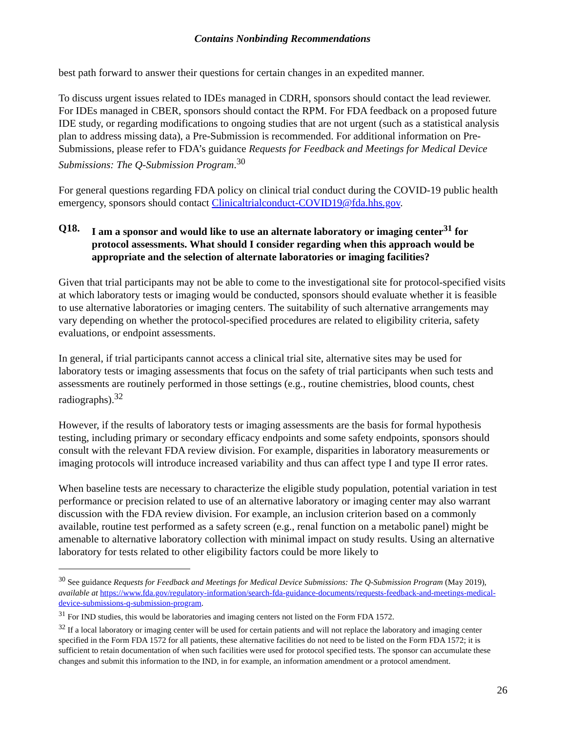Contains Nonbinding Recommendations
best path forward to answer their questions for certain changes in an expedited manner.
To discuss urgent issues related to IDEs managed in CDRH, sponsors should contact the lead reviewer. For IDEs managed in CBER, sponsors should contact the RPM. For FDA feedback on a proposed future IDE study, or regarding modifications to ongoing studies that are not urgent (such as a statistical analysis plan to address missing data), a Pre-Submission is recommended. For additional information on Pre-Submissions, please refer to FDA’s guidance Requests for Feedback and Meetings for Medical Device Submissions: The Q-Submission Program.<sup>30</sup>
For general questions regarding FDA policy on clinical trial conduct during the COVID-19 public health emergency, sponsors should contact Clinicaltrialconduct-COVID19@fda.hhs.gov.
Q18. I am a sponsor and would like to use an alternate laboratory or imaging center<sup>31</sup> for protocol assessments. What should I consider regarding when this approach would be appropriate and the selection of alternate laboratories or imaging facilities?
Given that trial participants may not be able to come to the investigational site for protocol-specified visits at which laboratory tests or imaging would be conducted, sponsors should evaluate whether it is feasible to use alternative laboratories or imaging centers. The suitability of such alternative arrangements may vary depending on whether the protocol-specified procedures are related to eligibility criteria, safety evaluations, or endpoint assessments.
In general, if trial participants cannot access a clinical trial site, alternative sites may be used for laboratory tests or imaging assessments that focus on the safety of trial participants when such tests and assessments are routinely performed in those settings (e.g., routine chemistries, blood counts, chest radiographs).<sup>32</sup>
However, if the results of laboratory tests or imaging assessments are the basis for formal hypothesis testing, including primary or secondary efficacy endpoints and some safety endpoints, sponsors should consult with the relevant FDA review division. For example, disparities in laboratory measurements or imaging protocols will introduce increased variability and thus can affect type I and type II error rates.
When baseline tests are necessary to characterize the eligible study population, potential variation in test performance or precision related to use of an alternative laboratory or imaging center may also warrant discussion with the FDA review division. For example, an inclusion criterion based on a commonly available, routine test performed as a safety screen (e.g., renal function on a metabolic panel) might be amenable to alternative laboratory collection with minimal impact on study results. Using an alternative laboratory for tests related to other eligibility factors could be more likely to
<sup>30</sup> See guidance Requests for Feedback and Meetings for Medical Device Submissions: The Q-Submission Program (May 2019), available at https://www.fda.gov/regulatory-information/search-fda-guidance-documents/requests-feedback-and-meetings-medical-device-submissions-q-submission-program.
<sup>31</sup> For IND studies, this would be laboratories and imaging centers not listed on the Form FDA 1572.
<sup>32</sup> If a local laboratory or imaging center will be used for certain patients and will not replace the laboratory and imaging center specified in the Form FDA 1572 for all patients, these alternative facilities do not need to be listed on the Form FDA 1572; it is sufficient to retain documentation of when such facilities were used for protocol specified tests. The sponsor can accumulate these changes and submit this information to the IND, in for example, an information amendment or a protocol amendment.
26